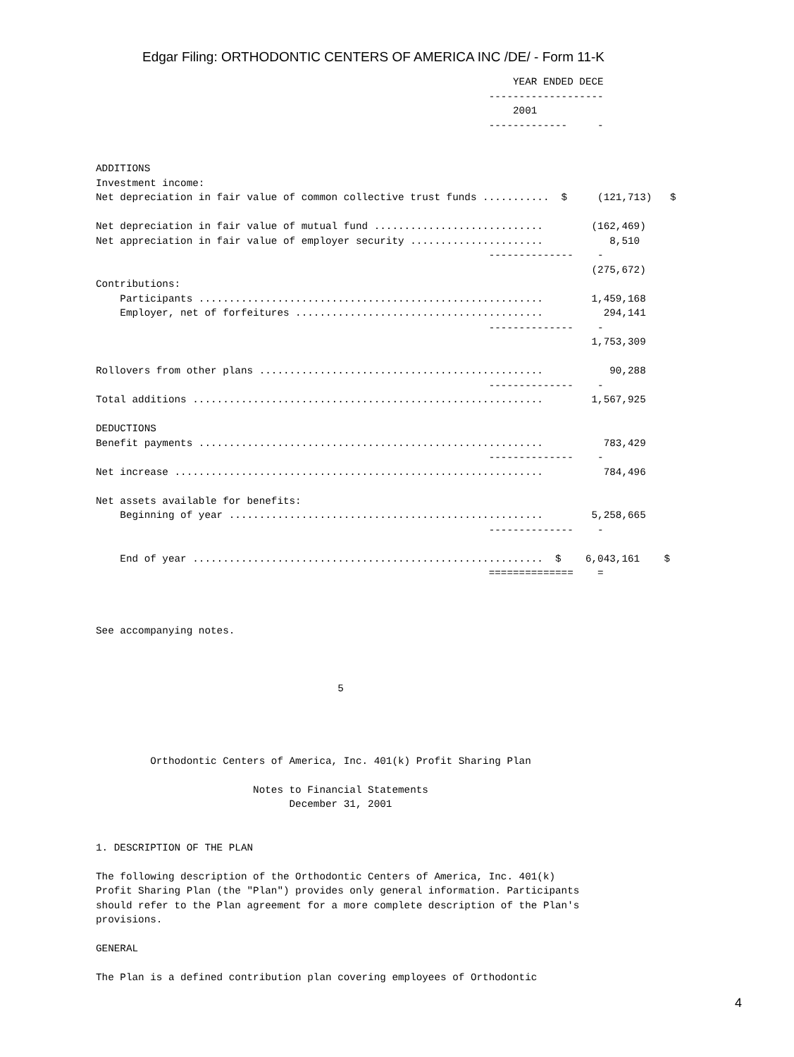Edgar Filing: ORTHODONTIC CENTERS OF AMERICA INC /DE/ - Form 11-K
                                                                     YEAR ENDED DECE
                                                                 -------------------
                                                                     2001
                                                                 -------------     -


ADDITIONS
Investment income:
Net depreciation in fair value of common collective trust funds ...........  $     (121,713)   $

Net depreciation in fair value of mutual fund ............................        (162,469)
Net appreciation in fair value of employer security ......................           8,510
                                                                 --------------    -
                                                                                  (275,672)
Contributions:
    Participants .........................................................        1,459,168
    Employer, net of forfeitures .........................................          294,141
                                                                 --------------    -
                                                                                  1,753,309

Rollovers from other plans ...............................................           90,288
                                                                 --------------    -
Total additions ..........................................................        1,567,925

DEDUCTIONS
Benefit payments .........................................................          783,429
                                                                 --------------    -
Net increase .............................................................          784,496

Net assets available for benefits:
    Beginning of year ....................................................        5,258,665
                                                                 --------------    -

    End of year ..........................................................  $    6,043,161    $
                                                                 ==============    =



See accompanying notes.



                                        5




         Orthodontic Centers of America, Inc. 401(k) Profit Sharing Plan

                          Notes to Financial Statements
                                December 31, 2001


1. DESCRIPTION OF THE PLAN

The following description of the Orthodontic Centers of America, Inc. 401(k)
Profit Sharing Plan (the "Plan") provides only general information. Participants
should refer to the Plan agreement for a more complete description of the Plan's
provisions.

GENERAL

The Plan is a defined contribution plan covering employees of Orthodontic
4